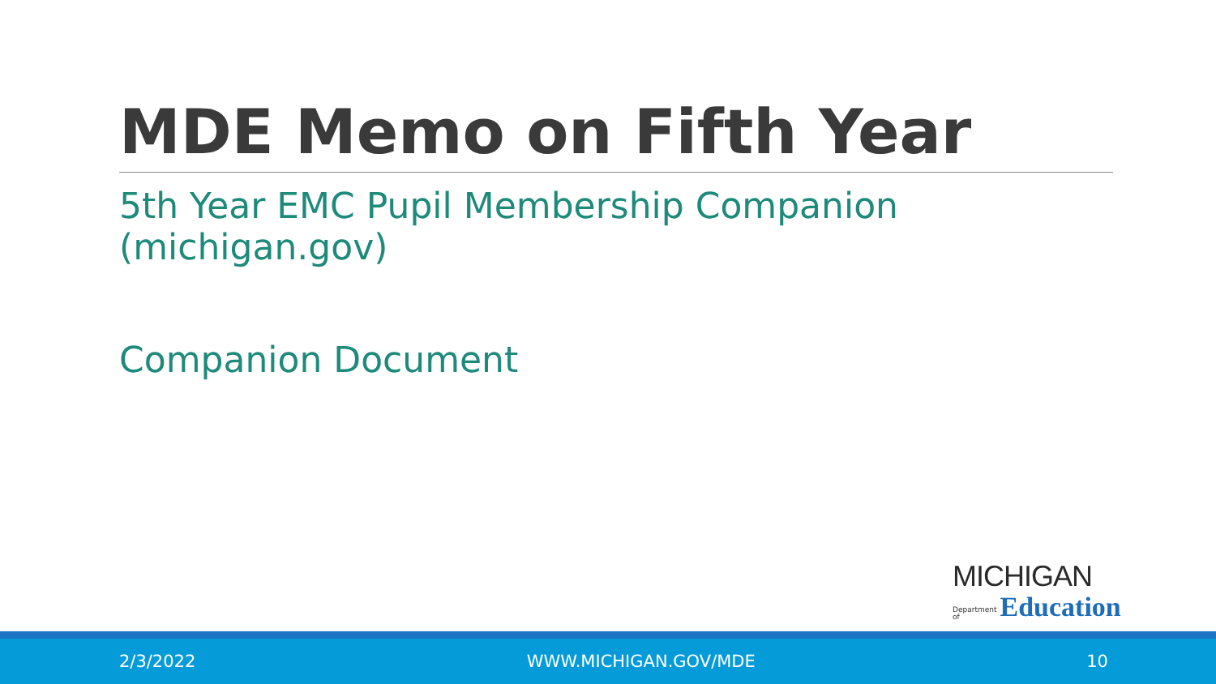MDE Memo on Fifth Year
5th Year EMC Pupil Membership Companion (michigan.gov)
Companion Document
MICHIGAN
Department of Education
2/3/2022 WWW.MICHIGAN.GOV/MDE 10